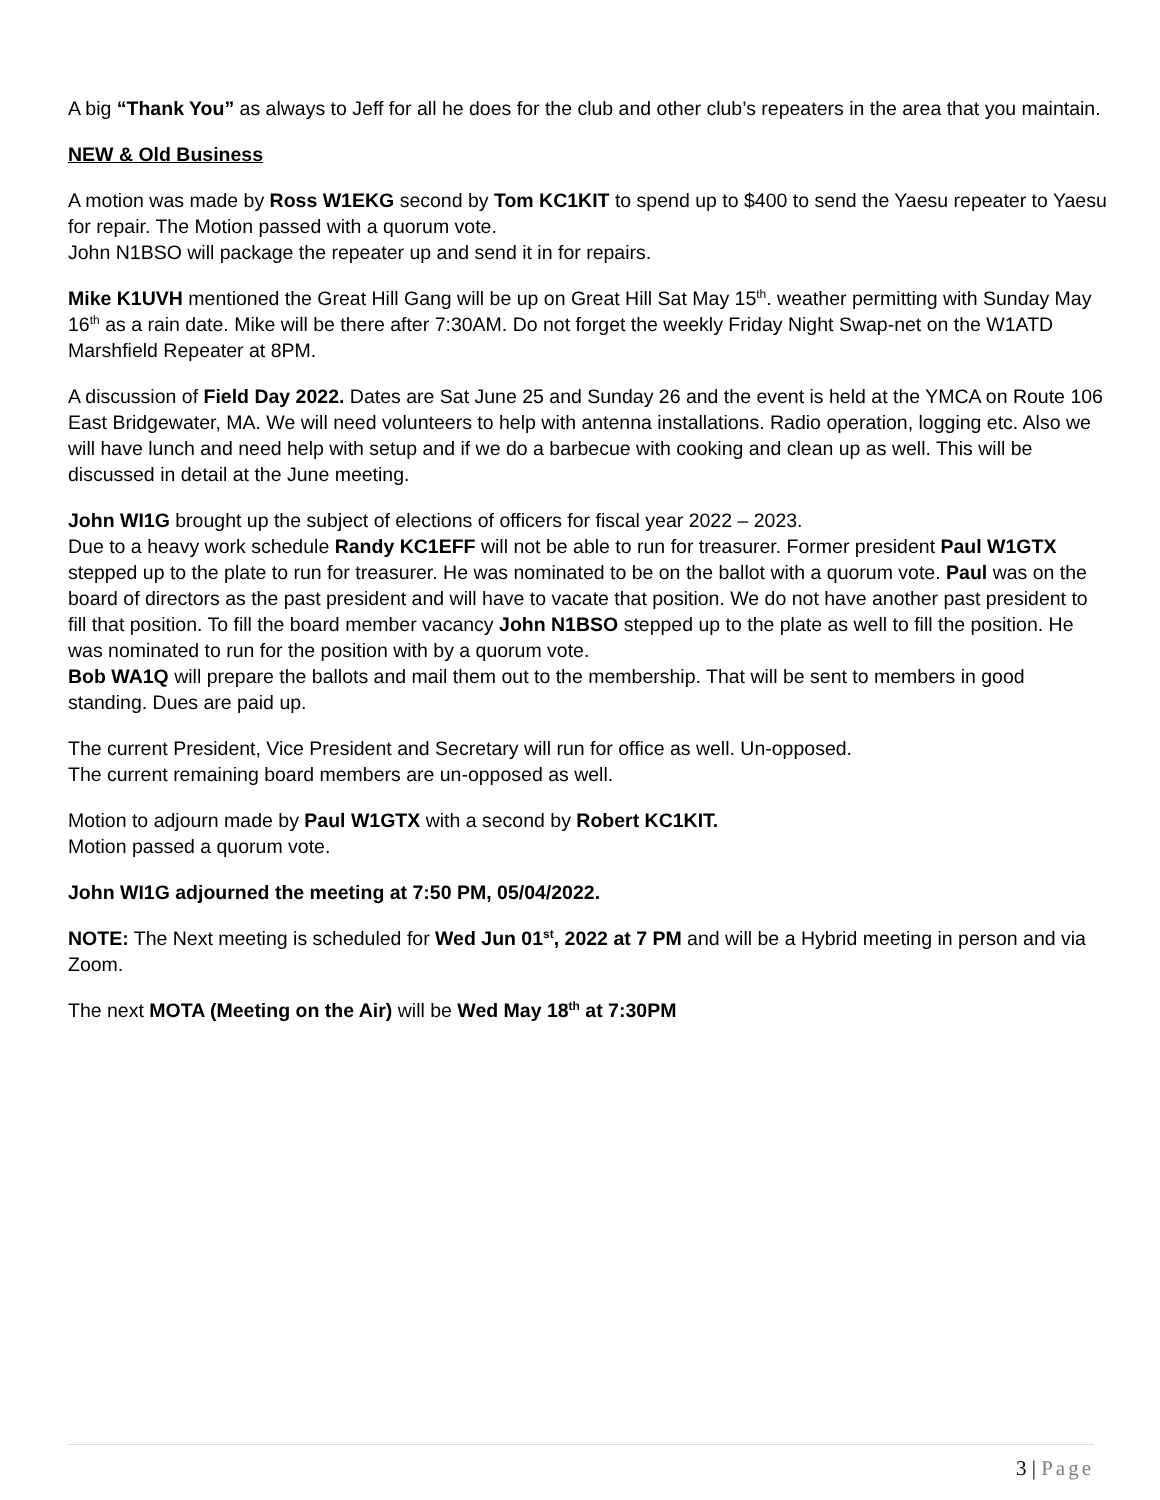A big “Thank You” as always to Jeff for all he does for the club and other club’s repeaters in the area that you maintain.
NEW & Old Business
A motion was made by Ross W1EKG second by Tom KC1KIT to spend up to $400 to send the Yaesu repeater to Yaesu for repair. The Motion passed with a quorum vote.
John N1BSO will package the repeater up and send it in for repairs.
Mike K1UVH mentioned the Great Hill Gang will be up on Great Hill Sat May 15<sup>th</sup>. weather permitting with Sunday May 16<sup>th</sup> as a rain date. Mike will be there after 7:30AM. Do not forget the weekly Friday Night Swap-net on the W1ATD Marshfield Repeater at 8PM.
A discussion of Field Day 2022. Dates are Sat June 25 and Sunday 26 and the event is held at the YMCA on Route 106 East Bridgewater, MA. We will need volunteers to help with antenna installations. Radio operation, logging etc. Also we will have lunch and need help with setup and if we do a barbecue with cooking and clean up as well. This will be discussed in detail at the June meeting.
John WI1G brought up the subject of elections of officers for fiscal year 2022 – 2023.
Due to a heavy work schedule Randy KC1EFF will not be able to run for treasurer. Former president Paul W1GTX stepped up to the plate to run for treasurer. He was nominated to be on the ballot with a quorum vote. Paul was on the board of directors as the past president and will have to vacate that position. We do not have another past president to fill that position. To fill the board member vacancy John N1BSO stepped up to the plate as well to fill the position. He was nominated to run for the position with by a quorum vote.
Bob WA1Q will prepare the ballots and mail them out to the membership. That will be sent to members in good standing. Dues are paid up.
The current President, Vice President and Secretary will run for office as well. Un-opposed.
The current remaining board members are un-opposed as well.
Motion to adjourn made by Paul W1GTX with a second by Robert KC1KIT.
Motion passed a quorum vote.
John WI1G adjourned the meeting at 7:50 PM, 05/04/2022.
NOTE: The Next meeting is scheduled for Wed Jun 01<sup>st</sup>, 2022 at 7 PM and will be a Hybrid meeting in person and via Zoom.
The next MOTA (Meeting on the Air) will be Wed May 18<sup>th</sup> at 7:30PM
3 | Page